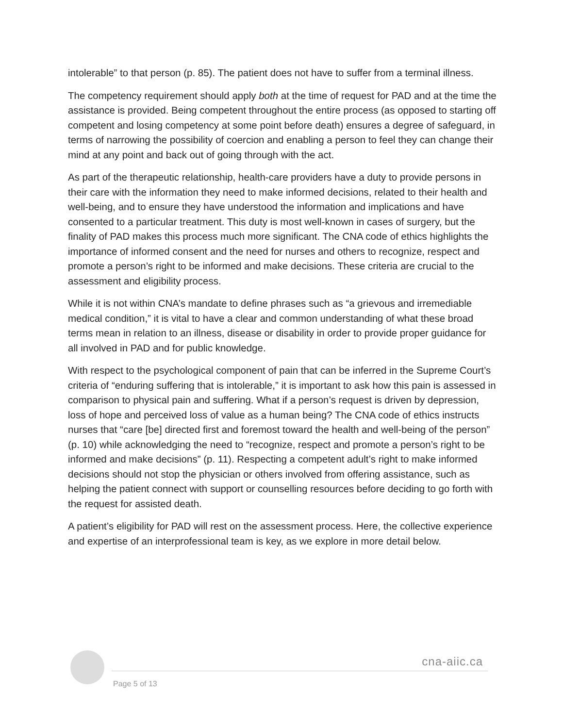intolerable” to that person (p. 85). The patient does not have to suffer from a terminal illness.
The competency requirement should apply both at the time of request for PAD and at the time the assistance is provided. Being competent throughout the entire process (as opposed to starting off competent and losing competency at some point before death) ensures a degree of safeguard, in terms of narrowing the possibility of coercion and enabling a person to feel they can change their mind at any point and back out of going through with the act.
As part of the therapeutic relationship, health-care providers have a duty to provide persons in their care with the information they need to make informed decisions, related to their health and well-being, and to ensure they have understood the information and implications and have consented to a particular treatment. This duty is most well-known in cases of surgery, but the finality of PAD makes this process much more significant. The CNA code of ethics highlights the importance of informed consent and the need for nurses and others to recognize, respect and promote a person’s right to be informed and make decisions. These criteria are crucial to the assessment and eligibility process.
While it is not within CNA’s mandate to define phrases such as “a grievous and irremediable medical condition,” it is vital to have a clear and common understanding of what these broad terms mean in relation to an illness, disease or disability in order to provide proper guidance for all involved in PAD and for public knowledge.
With respect to the psychological component of pain that can be inferred in the Supreme Court’s criteria of “enduring suffering that is intolerable,” it is important to ask how this pain is assessed in comparison to physical pain and suffering. What if a person’s request is driven by depression, loss of hope and perceived loss of value as a human being? The CNA code of ethics instructs nurses that “care [be] directed first and foremost toward the health and well-being of the person” (p. 10) while acknowledging the need to “recognize, respect and promote a person’s right to be informed and make decisions” (p. 11). Respecting a competent adult’s right to make informed decisions should not stop the physician or others involved from offering assistance, such as helping the patient connect with support or counselling resources before deciding to go forth with the request for assisted death.
A patient’s eligibility for PAD will rest on the assessment process. Here, the collective experience and expertise of an interprofessional team is key, as we explore in more detail below.
cna-aiic.ca
Page 5 of 13